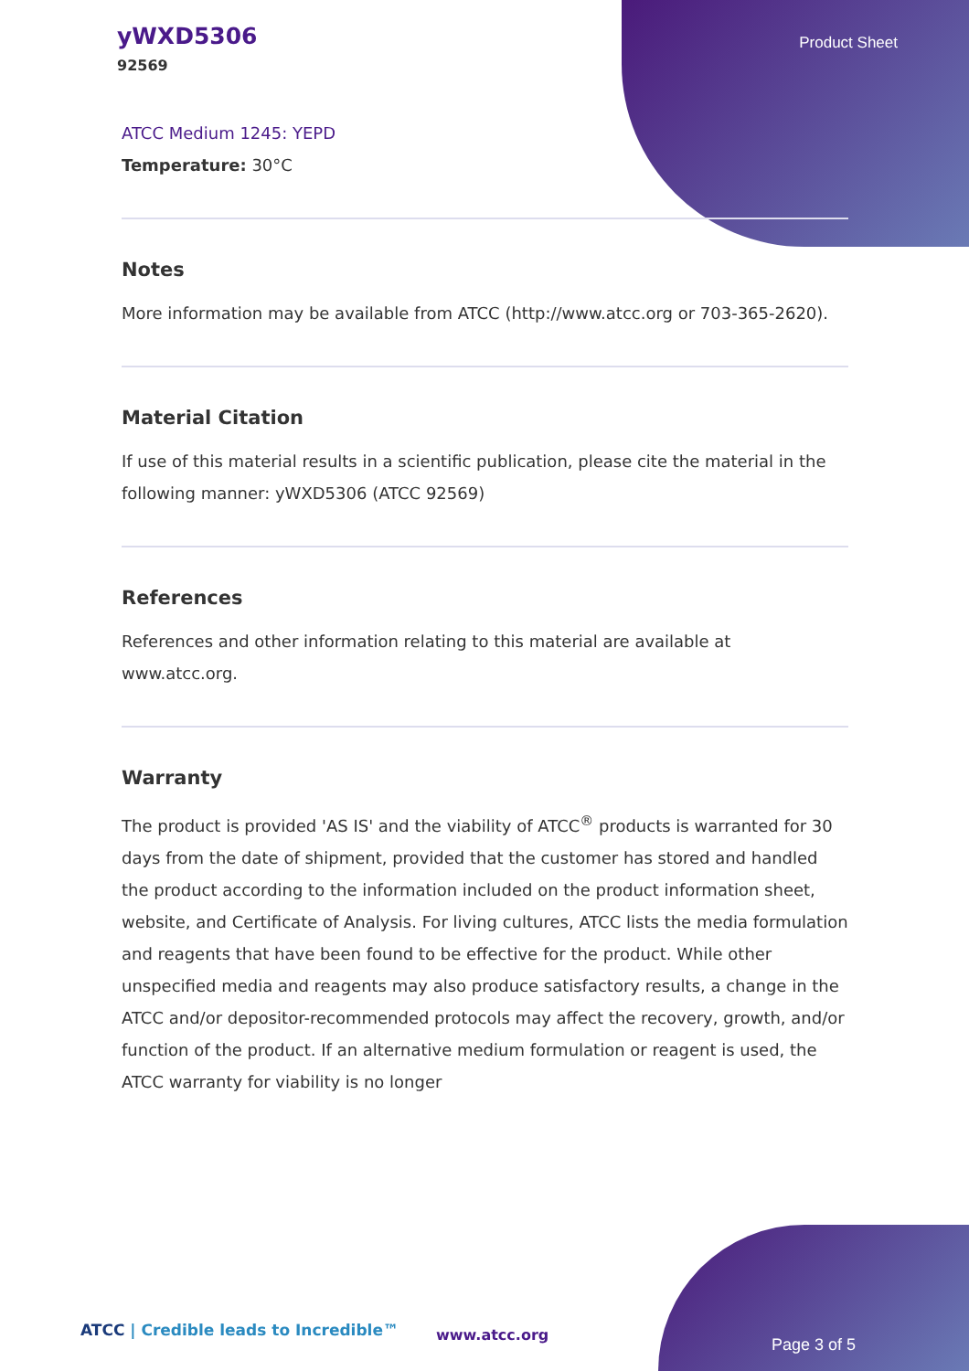yWXD5306
92569
Product Sheet
ATCC Medium 1245: YEPD
Temperature: 30°C
Notes
More information may be available from ATCC (http://www.atcc.org or 703-365-2620).
Material Citation
If use of this material results in a scientific publication, please cite the material in the following manner: yWXD5306 (ATCC 92569)
References
References and other information relating to this material are available at www.atcc.org.
Warranty
The product is provided 'AS IS' and the viability of ATCC<sup>®</sup> products is warranted for 30 days from the date of shipment, provided that the customer has stored and handled the product according to the information included on the product information sheet, website, and Certificate of Analysis. For living cultures, ATCC lists the media formulation and reagents that have been found to be effective for the product. While other unspecified media and reagents may also produce satisfactory results, a change in the ATCC and/or depositor-recommended protocols may affect the recovery, growth, and/or function of the product. If an alternative medium formulation or reagent is used, the ATCC warranty for viability is no longer
ATCC | Credible leads to Incredible™
www.atcc.org
Page 3 of 5